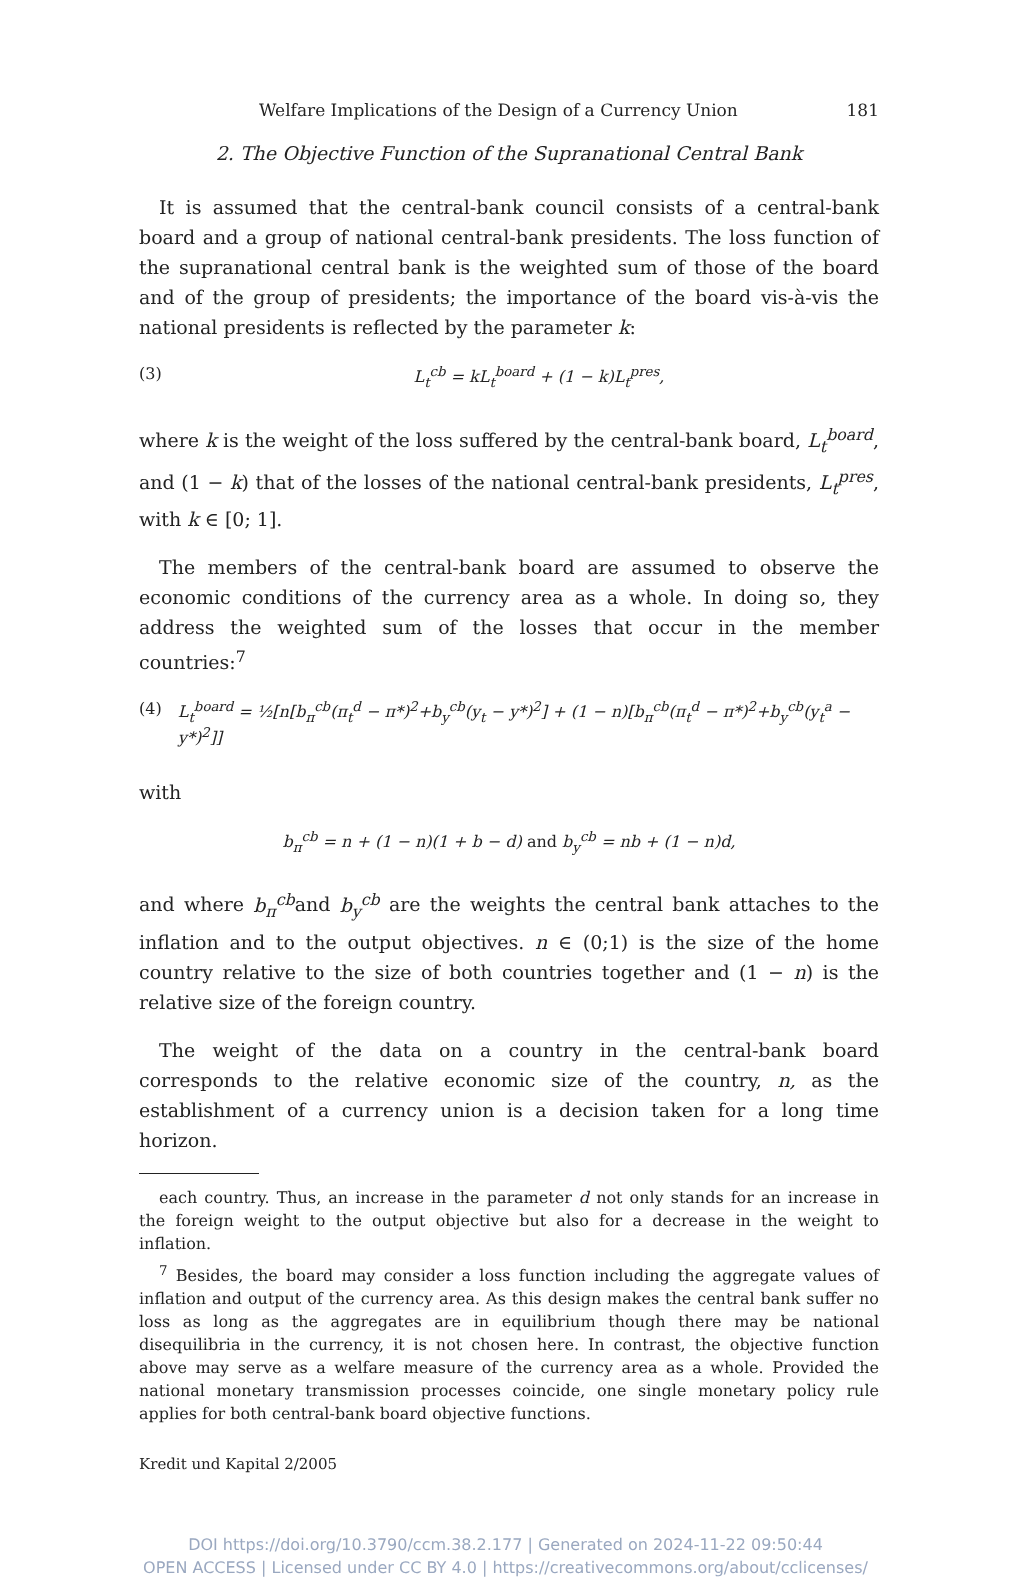Welfare Implications of the Design of a Currency Union 181
2. The Objective Function of the Supranational Central Bank
It is assumed that the central-bank council consists of a central-bank board and a group of national central-bank presidents. The loss function of the supranational central bank is the weighted sum of those of the board and of the group of presidents; the importance of the board vis-à-vis the national presidents is reflected by the parameter k:
(3) L<sub>t</sub><sup>cb</sup> = kL<sub>t</sub><sup>board</sup> + (1 − k)L<sub>t</sub><sup>pres</sup>,
where k is the weight of the loss suffered by the central-bank board, L<sub>t</sub><sup>board</sup>, and (1 − k) that of the losses of the national central-bank presidents, L<sub>t</sub><sup>pres</sup>, with k ∈ [0; 1].
The members of the central-bank board are assumed to observe the economic conditions of the currency area as a whole. In doing so, they address the weighted sum of the losses that occur in the member countries:<sup>7</sup>
(4) L<sub>t</sub><sup>board</sup> = ½[n[b<sub>π</sub><sup>cb</sup>(π<sub>t</sub><sup>d</sup> − π*)<sup>2</sup>+b<sub>y</sub><sup>cb</sup>(y<sub>t</sub> − y*)<sup>2</sup>] + (1 − n)[b<sub>π</sub><sup>cb</sup>(π<sub>t</sub><sup>d</sup> − π*)<sup>2</sup>+b<sub>y</sub><sup>cb</sup>(y<sub>t</sub><sup>a</sup> − y*)<sup>2</sup>]]
with
b<sub>π</sub><sup>cb</sup> = n + (1 − n)(1 + b − d) and b<sub>y</sub><sup>cb</sup> = nb + (1 − n)d,
and where b<sub>π</sub><sup>cb</sup>and b<sub>y</sub><sup>cb</sup> are the weights the central bank attaches to the inflation and to the output objectives. n ∈ (0;1) is the size of the home country relative to the size of both countries together and (1 − n) is the relative size of the foreign country.
The weight of the data on a country in the central-bank board corresponds to the relative economic size of the country, n, as the establishment of a currency union is a decision taken for a long time horizon.
each country. Thus, an increase in the parameter d not only stands for an increase in the foreign weight to the output objective but also for a decrease in the weight to inflation.
<sup>7</sup> Besides, the board may consider a loss function including the aggregate values of inflation and output of the currency area. As this design makes the central bank suffer no loss as long as the aggregates are in equilibrium though there may be national disequilibria in the currency, it is not chosen here. In contrast, the objective function above may serve as a welfare measure of the currency area as a whole. Provided the national monetary transmission processes coincide, one single monetary policy rule applies for both central-bank board objective functions.
Kredit und Kapital 2/2005
DOI https://doi.org/10.3790/ccm.38.2.177 | Generated on 2024-11-22 09:50:44
OPEN ACCESS | Licensed under CC BY 4.0 | https://creativecommons.org/about/cclicenses/